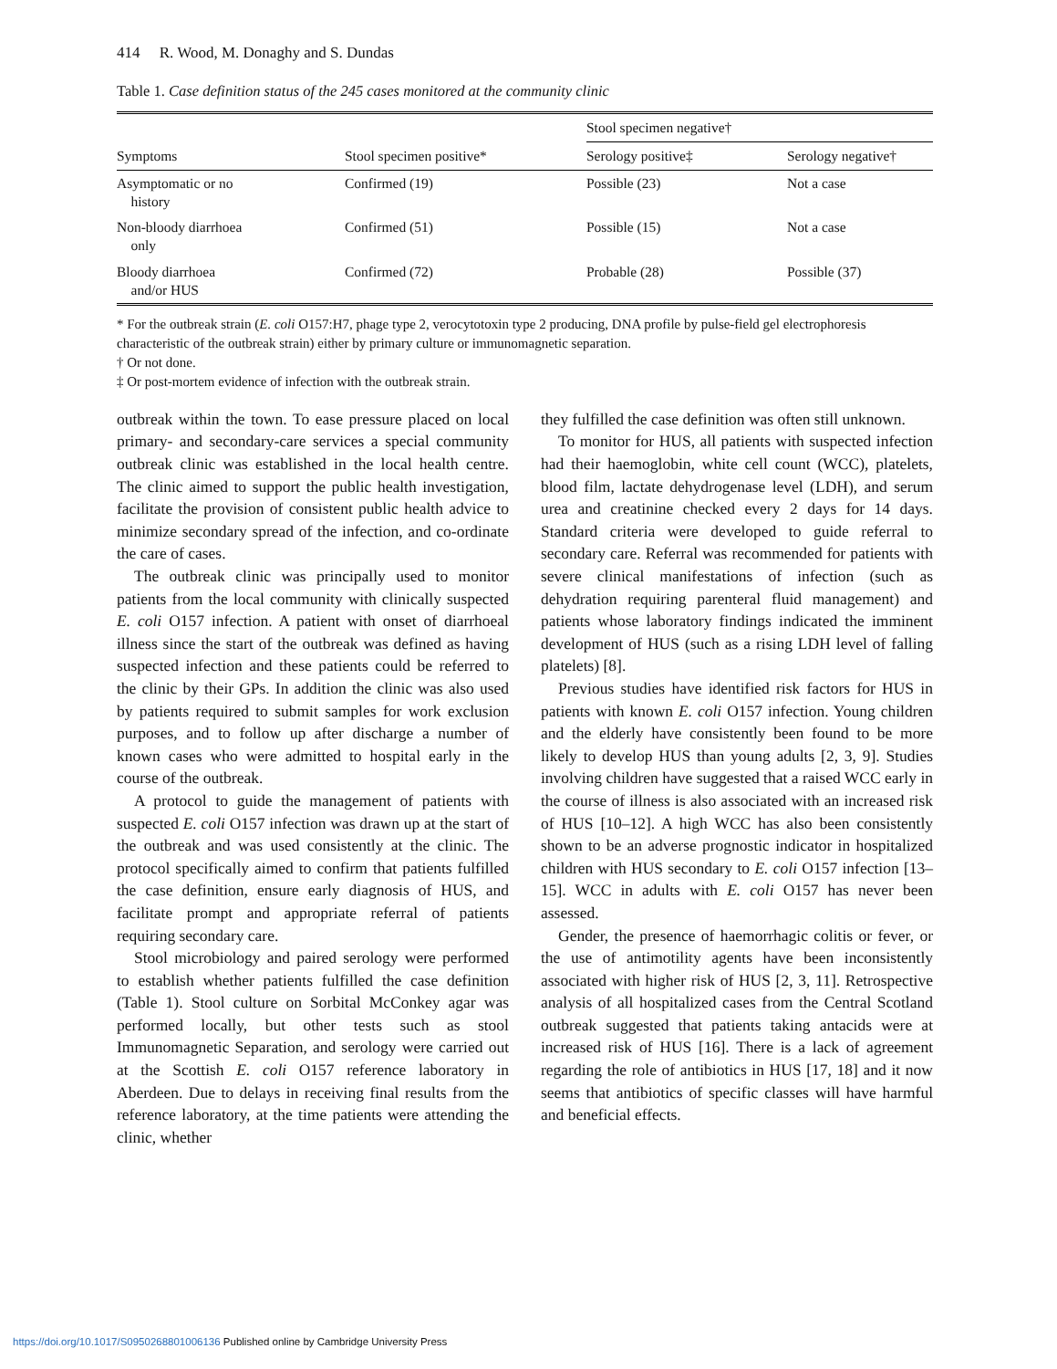414 R. Wood, M. Donaghy and S. Dundas
Table 1. Case definition status of the 245 cases monitored at the community clinic
| | | Stool specimen negative† | |
| --- | --- | --- | --- |
| Symptoms | Stool specimen positive* | Serology positive‡ | Serology negative† |
| Asymptomatic or no history | Confirmed (19) | Possible (23) | Not a case |
| Non-bloody diarrhoea only | Confirmed (51) | Possible (15) | Not a case |
| Bloody diarrhoea and/or HUS | Confirmed (72) | Probable (28) | Possible (37) |
* For the outbreak strain (E. coli O157:H7, phage type 2, verocytotoxin type 2 producing, DNA profile by pulse-field gel electrophoresis characteristic of the outbreak strain) either by primary culture or immunomagnetic separation.
† Or not done.
‡ Or post-mortem evidence of infection with the outbreak strain.
outbreak within the town. To ease pressure placed on local primary- and secondary-care services a special community outbreak clinic was established in the local health centre. The clinic aimed to support the public health investigation, facilitate the provision of consistent public health advice to minimize secondary spread of the infection, and co-ordinate the care of cases.
The outbreak clinic was principally used to monitor patients from the local community with clinically suspected E. coli O157 infection. A patient with onset of diarrhoeal illness since the start of the outbreak was defined as having suspected infection and these patients could be referred to the clinic by their GPs. In addition the clinic was also used by patients required to submit samples for work exclusion purposes, and to follow up after discharge a number of known cases who were admitted to hospital early in the course of the outbreak.
A protocol to guide the management of patients with suspected E. coli O157 infection was drawn up at the start of the outbreak and was used consistently at the clinic. The protocol specifically aimed to confirm that patients fulfilled the case definition, ensure early diagnosis of HUS, and facilitate prompt and appropriate referral of patients requiring secondary care.
Stool microbiology and paired serology were performed to establish whether patients fulfilled the case definition (Table 1). Stool culture on Sorbital McConkey agar was performed locally, but other tests such as stool Immunomagnetic Separation, and serology were carried out at the Scottish E. coli O157 reference laboratory in Aberdeen. Due to delays in receiving final results from the reference laboratory, at the time patients were attending the clinic, whether
they fulfilled the case definition was often still unknown.
To monitor for HUS, all patients with suspected infection had their haemoglobin, white cell count (WCC), platelets, blood film, lactate dehydrogenase level (LDH), and serum urea and creatinine checked every 2 days for 14 days. Standard criteria were developed to guide referral to secondary care. Referral was recommended for patients with severe clinical manifestations of infection (such as dehydration requiring parenteral fluid management) and patients whose laboratory findings indicated the imminent development of HUS (such as a rising LDH level of falling platelets) [8].
Previous studies have identified risk factors for HUS in patients with known E. coli O157 infection. Young children and the elderly have consistently been found to be more likely to develop HUS than young adults [2, 3, 9]. Studies involving children have suggested that a raised WCC early in the course of illness is also associated with an increased risk of HUS [10–12]. A high WCC has also been consistently shown to be an adverse prognostic indicator in hospitalized children with HUS secondary to E. coli O157 infection [13–15]. WCC in adults with E. coli O157 has never been assessed.
Gender, the presence of haemorrhagic colitis or fever, or the use of antimotility agents have been inconsistently associated with higher risk of HUS [2, 3, 11]. Retrospective analysis of all hospitalized cases from the Central Scotland outbreak suggested that patients taking antacids were at increased risk of HUS [16]. There is a lack of agreement regarding the role of antibiotics in HUS [17, 18] and it now seems that antibiotics of specific classes will have harmful and beneficial effects.
https://doi.org/10.1017/S0950268801006136 Published online by Cambridge University Press